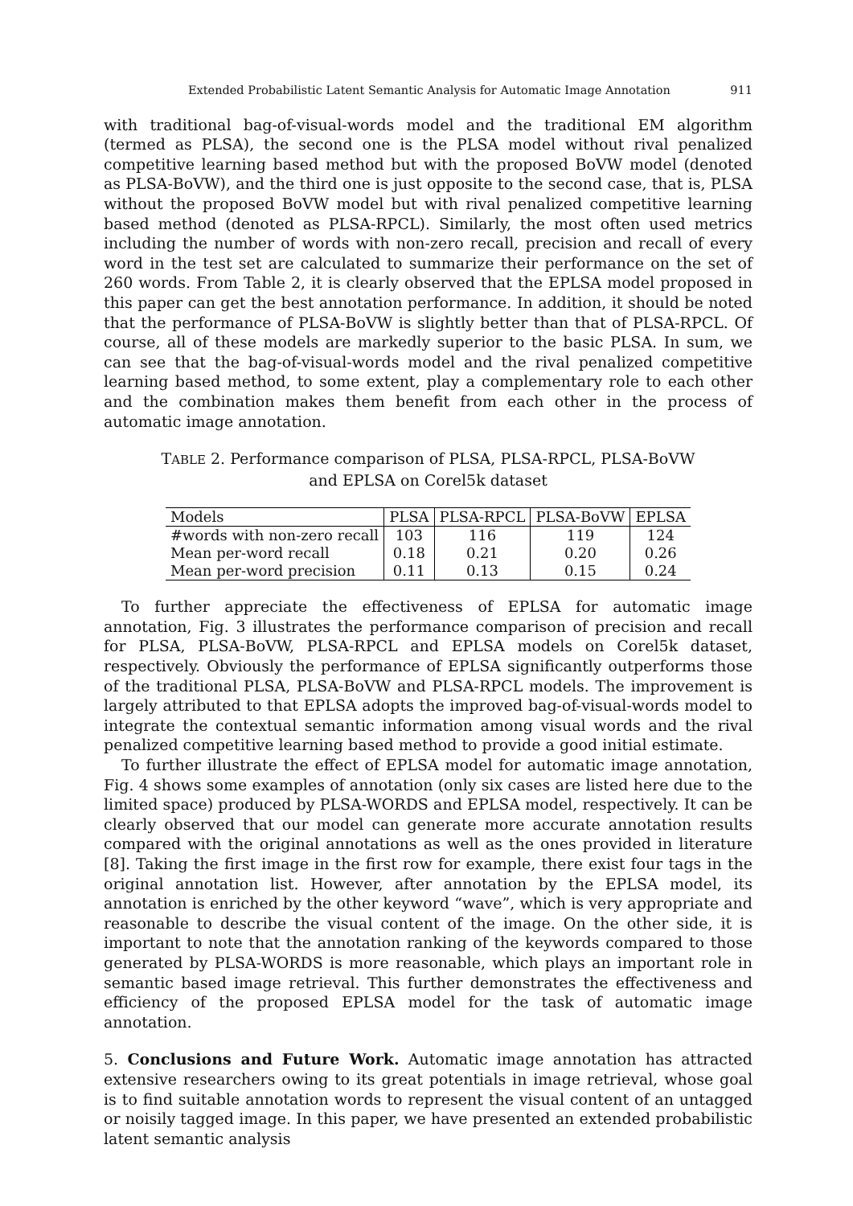Extended Probabilistic Latent Semantic Analysis for Automatic Image Annotation 911
with traditional bag-of-visual-words model and the traditional EM algorithm (termed as PLSA), the second one is the PLSA model without rival penalized competitive learning based method but with the proposed BoVW model (denoted as PLSA-BoVW), and the third one is just opposite to the second case, that is, PLSA without the proposed BoVW model but with rival penalized competitive learning based method (denoted as PLSA-RPCL). Similarly, the most often used metrics including the number of words with non-zero recall, precision and recall of every word in the test set are calculated to summarize their performance on the set of 260 words. From Table 2, it is clearly observed that the EPLSA model proposed in this paper can get the best annotation performance. In addition, it should be noted that the performance of PLSA-BoVW is slightly better than that of PLSA-RPCL. Of course, all of these models are markedly superior to the basic PLSA. In sum, we can see that the bag-of-visual-words model and the rival penalized competitive learning based method, to some extent, play a complementary role to each other and the combination makes them benefit from each other in the process of automatic image annotation.
TABLE 2. Performance comparison of PLSA, PLSA-RPCL, PLSA-BoVW and EPLSA on Corel5k dataset
| Models | PLSA | PLSA-RPCL | PLSA-BoVW | EPLSA |
| --- | --- | --- | --- | --- |
| #words with non-zero recall | 103 | 116 | 119 | 124 |
| Mean per-word recall | 0.18 | 0.21 | 0.20 | 0.26 |
| Mean per-word precision | 0.11 | 0.13 | 0.15 | 0.24 |
To further appreciate the effectiveness of EPLSA for automatic image annotation, Fig. 3 illustrates the performance comparison of precision and recall for PLSA, PLSA-BoVW, PLSA-RPCL and EPLSA models on Corel5k dataset, respectively. Obviously the performance of EPLSA significantly outperforms those of the traditional PLSA, PLSA-BoVW and PLSA-RPCL models. The improvement is largely attributed to that EPLSA adopts the improved bag-of-visual-words model to integrate the contextual semantic information among visual words and the rival penalized competitive learning based method to provide a good initial estimate.
To further illustrate the effect of EPLSA model for automatic image annotation, Fig. 4 shows some examples of annotation (only six cases are listed here due to the limited space) produced by PLSA-WORDS and EPLSA model, respectively. It can be clearly observed that our model can generate more accurate annotation results compared with the original annotations as well as the ones provided in literature [8]. Taking the first image in the first row for example, there exist four tags in the original annotation list. However, after annotation by the EPLSA model, its annotation is enriched by the other keyword “wave”, which is very appropriate and reasonable to describe the visual content of the image. On the other side, it is important to note that the annotation ranking of the keywords compared to those generated by PLSA-WORDS is more reasonable, which plays an important role in semantic based image retrieval. This further demonstrates the effectiveness and efficiency of the proposed EPLSA model for the task of automatic image annotation.
5. Conclusions and Future Work. Automatic image annotation has attracted extensive researchers owing to its great potentials in image retrieval, whose goal is to find suitable annotation words to represent the visual content of an untagged or noisily tagged image. In this paper, we have presented an extended probabilistic latent semantic analysis